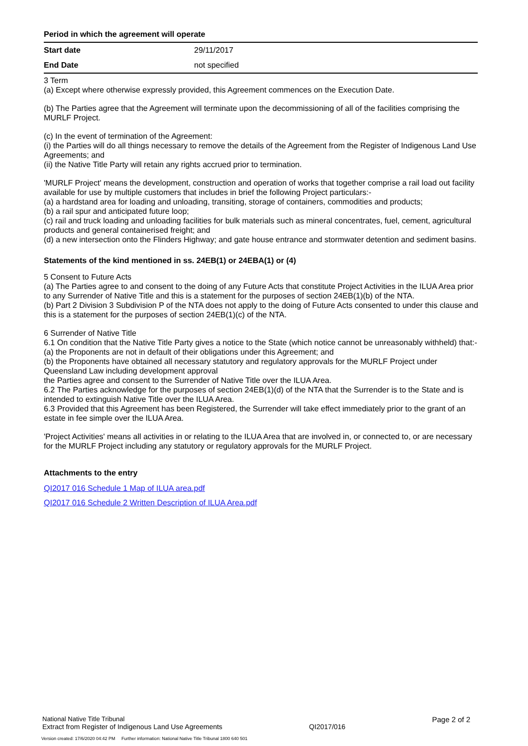Period in which the agreement will operate
| Start date | 29/11/2017 |
| End Date | not specified |
3 Term
(a) Except where otherwise expressly provided, this Agreement commences on the Execution Date.
(b) The Parties agree that the Agreement will terminate upon the decommissioning of all of the facilities comprising the MURLF Project.
(c) In the event of termination of the Agreement:
(i) the Parties will do all things necessary to remove the details of the Agreement from the Register of Indigenous Land Use Agreements; and
(ii) the Native Title Party will retain any rights accrued prior to termination.
'MURLF Project' means the development, construction and operation of works that together comprise a rail load out facility available for use by multiple customers that includes in brief the following Project particulars:-
(a) a hardstand area for loading and unloading, transiting, storage of containers, commodities and products;
(b) a rail spur and anticipated future loop;
(c) rail and truck loading and unloading facilities for bulk materials such as mineral concentrates, fuel, cement, agricultural products and general containerised freight; and
(d) a new intersection onto the Flinders Highway; and gate house entrance and stormwater detention and sediment basins.
Statements of the kind mentioned in ss. 24EB(1) or 24EBA(1) or (4)
5 Consent to Future Acts
(a) The Parties agree to and consent to the doing of any Future Acts that constitute Project Activities in the ILUA Area prior to any Surrender of Native Title and this is a statement for the purposes of section 24EB(1)(b) of the NTA.
(b) Part 2 Division 3 Subdivision P of the NTA does not apply to the doing of Future Acts consented to under this clause and this is a statement for the purposes of section 24EB(1)(c) of the NTA.
6 Surrender of Native Title
6.1 On condition that the Native Title Party gives a notice to the State (which notice cannot be unreasonably withheld) that:-
(a) the Proponents are not in default of their obligations under this Agreement; and
(b) the Proponents have obtained all necessary statutory and regulatory approvals for the MURLF Project under Queensland Law including development approval
the Parties agree and consent to the Surrender of Native Title over the ILUA Area.
6.2 The Parties acknowledge for the purposes of section 24EB(1)(d) of the NTA that the Surrender is to the State and is intended to extinguish Native Title over the ILUA Area.
6.3 Provided that this Agreement has been Registered, the Surrender will take effect immediately prior to the grant of an estate in fee simple over the ILUA Area.
'Project Activities' means all activities in or relating to the ILUA Area that are involved in, or connected to, or are necessary for the MURLF Project including any statutory or regulatory approvals for the MURLF Project.
Attachments to the entry
QI2017 016 Schedule 1 Map of ILUA area.pdf
QI2017 016 Schedule 2 Written Description of ILUA Area.pdf
National Native Title Tribunal
Extract from Register of Indigenous Land Use Agreements
QI2017/016
Page 2 of 2
Version created: 17/6/2020 04:42 PM Further information: National Native Title Tribunal 1800 640 501